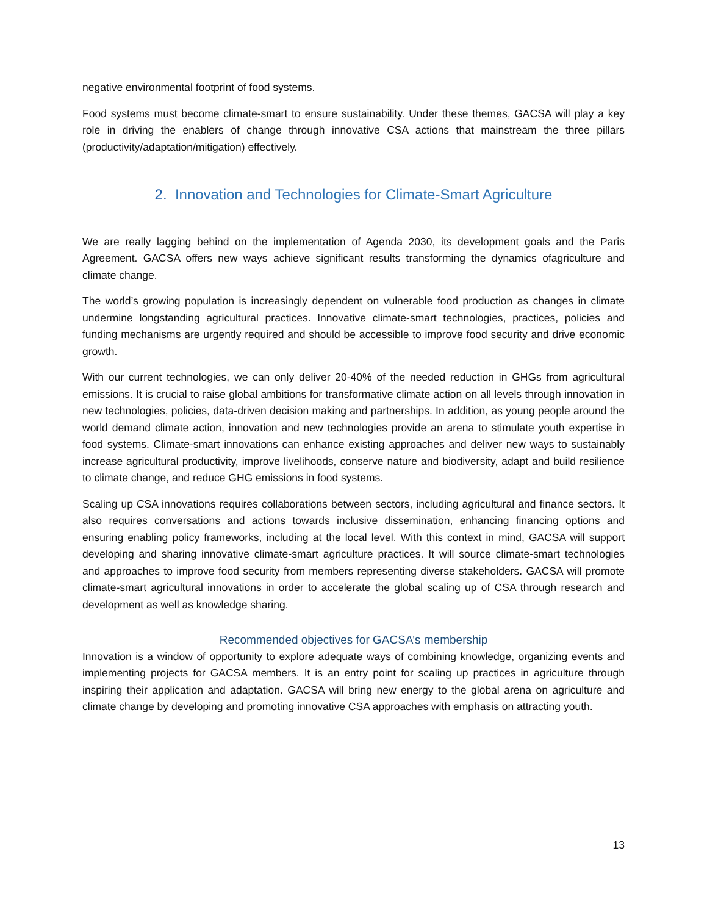negative environmental footprint of food systems.
Food systems must become climate-smart to ensure sustainability. Under these themes, GACSA will play a key role in driving the enablers of change through innovative CSA actions that mainstream the three pillars (productivity/adaptation/mitigation) effectively.
2. Innovation and Technologies for Climate-Smart Agriculture
We are really lagging behind on the implementation of Agenda 2030, its development goals and the Paris Agreement. GACSA offers new ways achieve significant results transforming the dynamics ofagriculture and climate change.
The world’s growing population is increasingly dependent on vulnerable food production as changes in climate undermine longstanding agricultural practices. Innovative climate-smart technologies, practices, policies and funding mechanisms are urgently required and should be accessible to improve food security and drive economic growth.
With our current technologies, we can only deliver 20-40% of the needed reduction in GHGs from agricultural emissions. It is crucial to raise global ambitions for transformative climate action on all levels through innovation in new technologies, policies, data-driven decision making and partnerships. In addition, as young people around the world demand climate action, innovation and new technologies provide an arena to stimulate youth expertise in food systems. Climate-smart innovations can enhance existing approaches and deliver new ways to sustainably increase agricultural productivity, improve livelihoods, conserve nature and biodiversity, adapt and build resilience to climate change, and reduce GHG emissions in food systems.
Scaling up CSA innovations requires collaborations between sectors, including agricultural and finance sectors. It also requires conversations and actions towards inclusive dissemination, enhancing financing options and ensuring enabling policy frameworks, including at the local level. With this context in mind, GACSA will support developing and sharing innovative climate-smart agriculture practices. It will source climate-smart technologies and approaches to improve food security from members representing diverse stakeholders. GACSA will promote climate-smart agricultural innovations in order to accelerate the global scaling up of CSA through research and development as well as knowledge sharing.
Recommended objectives for GACSA’s membership
Innovation is a window of opportunity to explore adequate ways of combining knowledge, organizing events and implementing projects for GACSA members. It is an entry point for scaling up practices in agriculture through inspiring their application and adaptation. GACSA will bring new energy to the global arena on agriculture and climate change by developing and promoting innovative CSA approaches with emphasis on attracting youth.
13